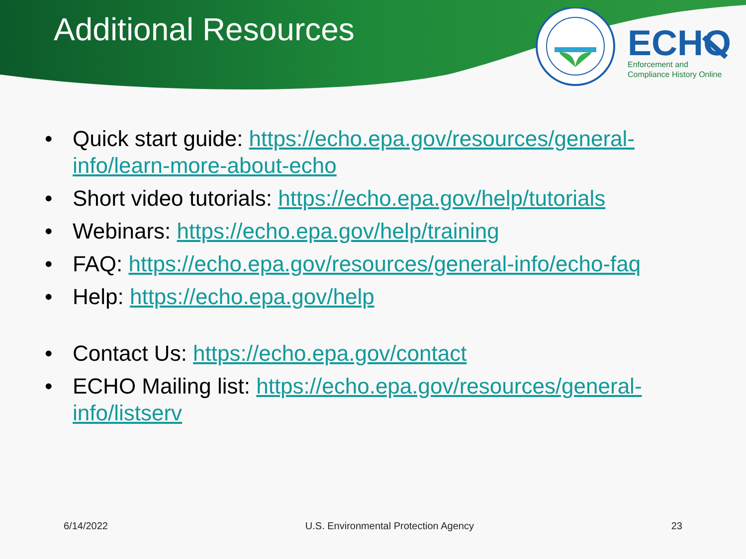Additional Resources
ECHO
Enforcement and
Compliance History Online
• Quick start guide: https://echo.epa.gov/resources/general-info/learn-more-about-echo
• Short video tutorials: https://echo.epa.gov/help/tutorials
• Webinars: https://echo.epa.gov/help/training
• FAQ: https://echo.epa.gov/resources/general-info/echo-faq
• Help: https://echo.epa.gov/help
• Contact Us: https://echo.epa.gov/contact
• ECHO Mailing list: https://echo.epa.gov/resources/general-info/listserv
6/14/2022 U.S. Environmental Protection Agency
23